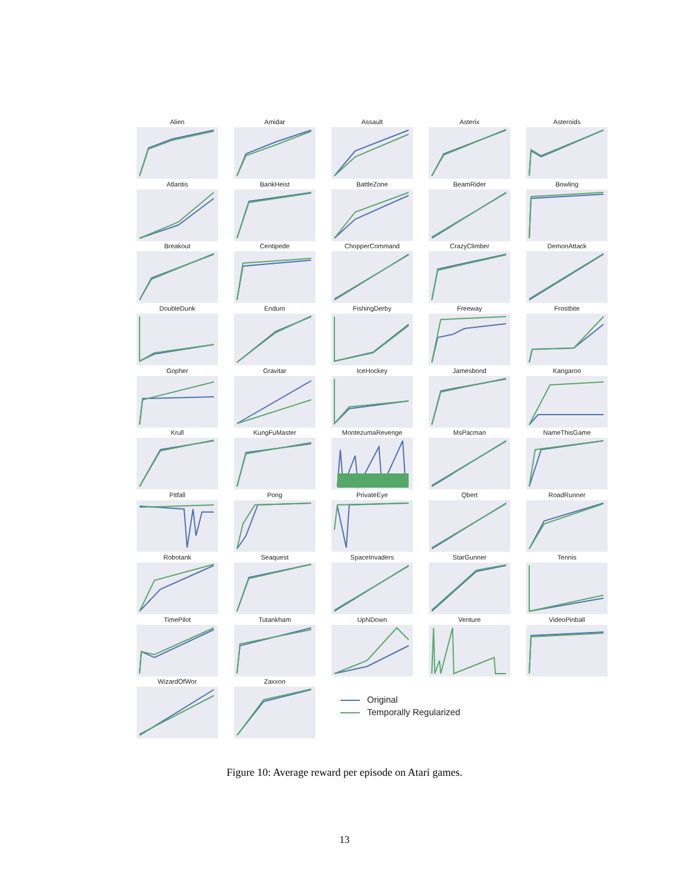Alien
Amidar
Assault
Asterix
Asteroids
Atlantis
BankHeist
BattleZone
BeamRider
Bowling
Breakout
Centipede
ChopperCommand
CrazyClimber
DemonAttack
DoubleDunk
Enduro
FishingDerby
Freeway
Frostbite
Gopher
Gravitar
IceHockey
Jamesbond
Kangaroo
Krull
KungFuMaster
MontezumaRevenge
MsPacman
NameThisGame
Pitfall
Pong
PrivateEye
Qbert
RoadRunner
Robotank
Seaquest
SpaceInvaders
StarGunner
Tennis
TimePilot
Tutankham
UpNDown
Venture
VideoPinball
WizardOfWor
Zaxxon
Original
Temporally Regularized
Figure 10: Average reward per episode on Atari games.
13